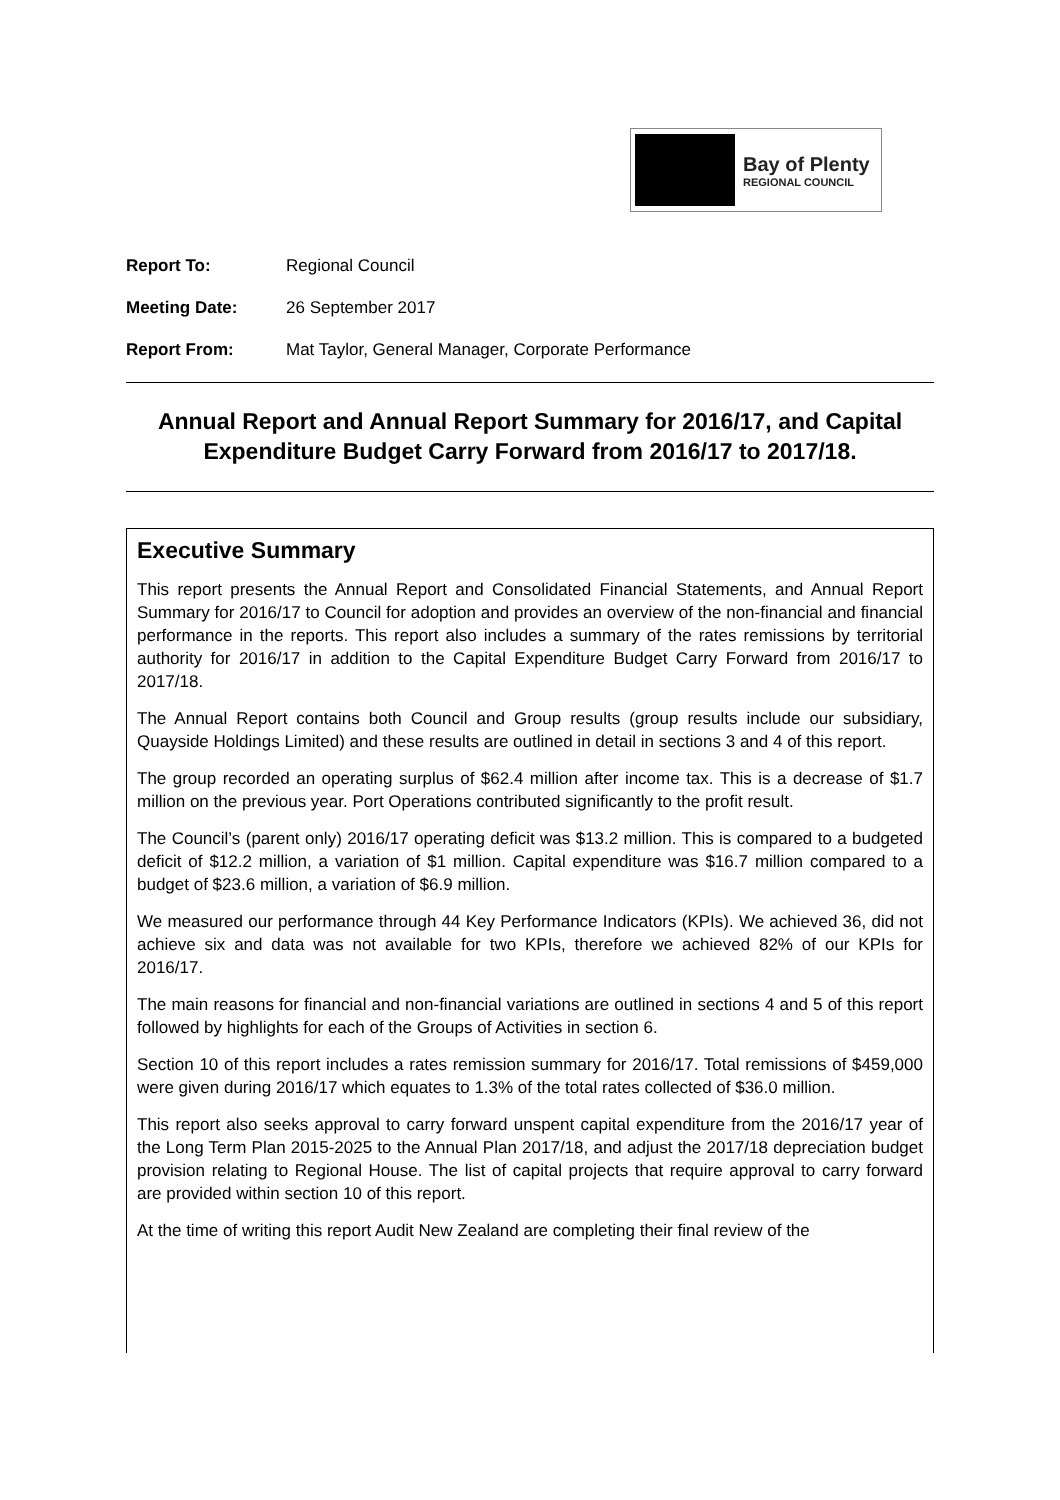Bay of Plenty
REGIONAL COUNCIL
Report To: Regional Council
Meeting Date: 26 September 2017
Report From: Mat Taylor, General Manager, Corporate Performance
Annual Report and Annual Report Summary for 2016/17, and Capital Expenditure Budget Carry Forward from 2016/17 to 2017/18.
Executive Summary
This report presents the Annual Report and Consolidated Financial Statements, and Annual Report Summary for 2016/17 to Council for adoption and provides an overview of the non-financial and financial performance in the reports. This report also includes a summary of the rates remissions by territorial authority for 2016/17 in addition to the Capital Expenditure Budget Carry Forward from 2016/17 to 2017/18.
The Annual Report contains both Council and Group results (group results include our subsidiary, Quayside Holdings Limited) and these results are outlined in detail in sections 3 and 4 of this report.
The group recorded an operating surplus of $62.4 million after income tax. This is a decrease of $1.7 million on the previous year. Port Operations contributed significantly to the profit result.
The Council’s (parent only) 2016/17 operating deficit was $13.2 million. This is compared to a budgeted deficit of $12.2 million, a variation of $1 million. Capital expenditure was $16.7 million compared to a budget of $23.6 million, a variation of $6.9 million.
We measured our performance through 44 Key Performance Indicators (KPIs). We achieved 36, did not achieve six and data was not available for two KPIs, therefore we achieved 82% of our KPIs for 2016/17.
The main reasons for financial and non-financial variations are outlined in sections 4 and 5 of this report followed by highlights for each of the Groups of Activities in section 6.
Section 10 of this report includes a rates remission summary for 2016/17. Total remissions of $459,000 were given during 2016/17 which equates to 1.3% of the total rates collected of $36.0 million.
This report also seeks approval to carry forward unspent capital expenditure from the 2016/17 year of the Long Term Plan 2015-2025 to the Annual Plan 2017/18, and adjust the 2017/18 depreciation budget provision relating to Regional House. The list of capital projects that require approval to carry forward are provided within section 10 of this report.
At the time of writing this report Audit New Zealand are completing their final review of the